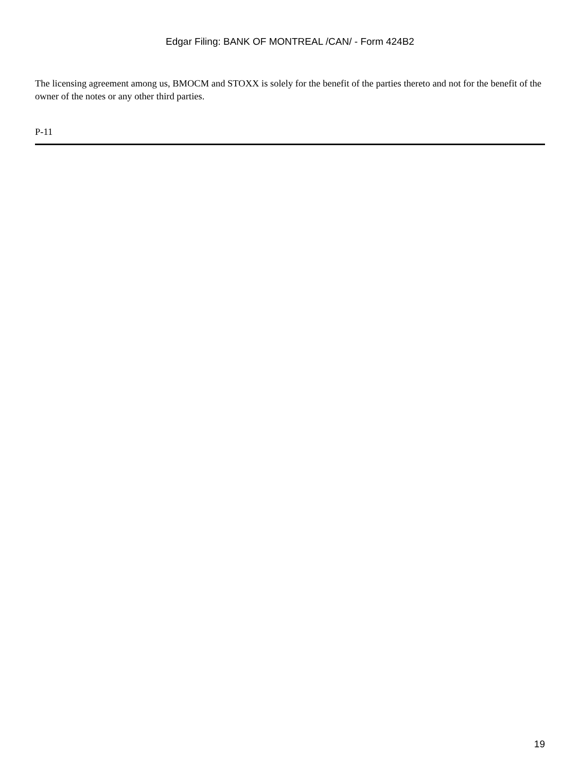Edgar Filing: BANK OF MONTREAL /CAN/ - Form 424B2
The licensing agreement among us, BMOCM and STOXX is solely for the benefit of the parties thereto and not for the benefit of the owner of the notes or any other third parties.
P-11
19